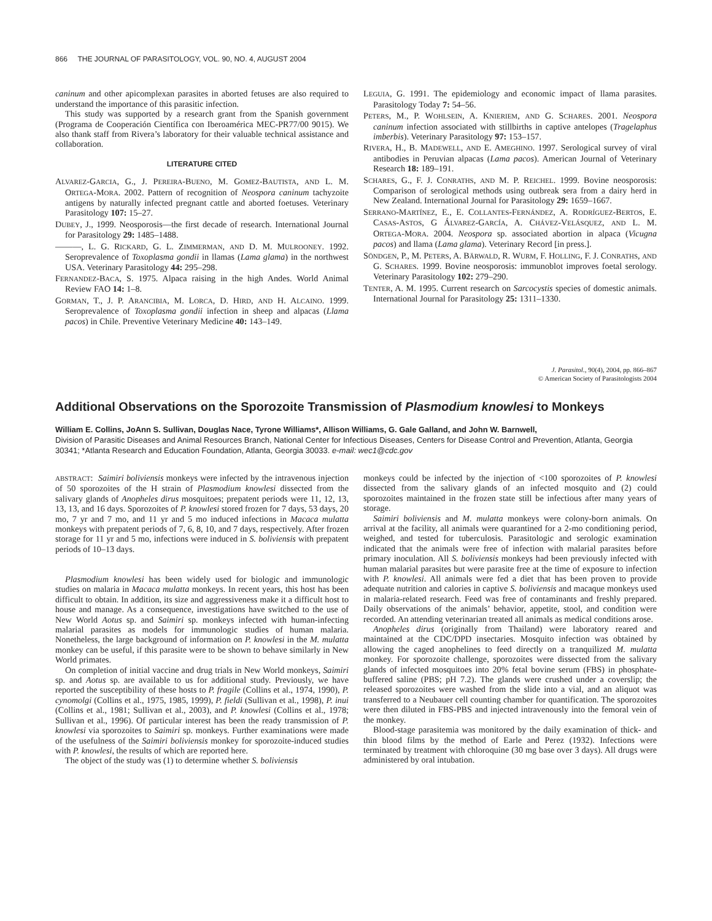866 THE JOURNAL OF PARASITOLOGY, VOL. 90, NO. 4, AUGUST 2004
caninum and other apicomplexan parasites in aborted fetuses are also required to understand the importance of this parasitic infection.
This study was supported by a research grant from the Spanish government (Programa de Cooperación Científica con Iberoamérica MEC-PR77/00 9015). We also thank staff from Rivera’s laboratory for their valuable technical assistance and collaboration.
LITERATURE CITED
ALVAREZ-GARCIA, G., J. PEREIRA-BUENO, M. GOMEZ-BAUTISTA, AND L. M. ORTEGA-MORA. 2002. Pattern of recognition of Neospora caninum tachyzoite antigens by naturally infected pregnant cattle and aborted foetuses. Veterinary Parasitology 107: 15–27.
DUBEY, J., 1999. Neosporosis—the first decade of research. International Journal for Parasitology 29: 1485–1488.
———, L. G. RICKARD, G. L. ZIMMERMAN, AND D. M. MULROONEY. 1992. Seroprevalence of Toxoplasma gondii in llamas (Lama glama) in the northwest USA. Veterinary Parasitology 44: 295–298.
FERNANDEZ-BACA, S. 1975. Alpaca raising in the high Andes. World Animal Review FAO 14: 1–8.
GORMAN, T., J. P. ARANCIBIA, M. LORCA, D. HIRD, AND H. ALCAINO. 1999. Seroprevalence of Toxoplasma gondii infection in sheep and alpacas (Llama pacos) in Chile. Preventive Veterinary Medicine 40: 143–149.
LEGUIA, G. 1991. The epidemiology and economic impact of llama parasites. Parasitology Today 7: 54–56.
PETERS, M., P. WOHLSEIN, A. KNIERIEM, AND G. SCHARES. 2001. Neospora caninum infection associated with stillbirths in captive antelopes (Tragelaphus imberbis). Veterinary Parasitology 97: 153–157.
RIVERA, H., B. MADEWELL, AND E. AMEGHINO. 1997. Serological survey of viral antibodies in Peruvian alpacas (Lama pacos). American Journal of Veterinary Research 18: 189–191.
SCHARES, G., F. J. CONRATHS, AND M. P. REICHEL. 1999. Bovine neosporosis: Comparison of serological methods using outbreak sera from a dairy herd in New Zealand. International Journal for Parasitology 29: 1659–1667.
SERRANO-MARTÍNEZ, E., E. COLLANTES-FERNÁNDEZ, A. RODRÍGUEZ-BERTOS, E. CASAS-ASTOS, G ÁLVAREZ-GARCÍA, A. CHÁVEZ-VELÁSQUEZ, AND L. M. ORTEGA-MORA. 2004. Neospora sp. associated abortion in alpaca (Vicugna pacos) and llama (Lama glama). Veterinary Record [in press.].
SÖNDGEN, P., M. PETERS, A. BÄRWALD, R. WURM, F. HOLLING, F. J. CONRATHS, AND G. SCHARES. 1999. Bovine neosporosis: immunoblot improves foetal serology. Veterinary Parasitology 102: 279–290.
TENTER, A. M. 1995. Current research on Sarcocystis species of domestic animals. International Journal for Parasitology 25: 1311–1330.
J. Parasitol., 90(4), 2004, pp. 866–867
© American Society of Parasitologists 2004
Additional Observations on the Sporozoite Transmission of Plasmodium knowlesi to Monkeys
William E. Collins, JoAnn S. Sullivan, Douglas Nace, Tyrone Williams*, Allison Williams, G. Gale Galland, and John W. Barnwell,
Division of Parasitic Diseases and Animal Resources Branch, National Center for Infectious Diseases, Centers for Disease Control and Prevention, Atlanta, Georgia 30341; *Atlanta Research and Education Foundation, Atlanta, Georgia 30033. e-mail: wec1@cdc.gov
ABSTRACT: Saimiri boliviensis monkeys were infected by the intravenous injection of 50 sporozoites of the H strain of Plasmodium knowlesi dissected from the salivary glands of Anopheles dirus mosquitoes; prepatent periods were 11, 12, 13, 13, 13, and 16 days. Sporozoites of P. knowlesi stored frozen for 7 days, 53 days, 20 mo, 7 yr and 7 mo, and 11 yr and 5 mo induced infections in Macaca mulatta monkeys with prepatent periods of 7, 6, 8, 10, and 7 days, respectively. After frozen storage for 11 yr and 5 mo, infections were induced in S. boliviensis with prepatent periods of 10–13 days.
Plasmodium knowlesi has been widely used for biologic and immunologic studies on malaria in Macaca mulatta monkeys. In recent years, this host has been difficult to obtain. In addition, its size and aggressiveness make it a difficult host to house and manage. As a consequence, investigations have switched to the use of New World Aotus sp. and Saimiri sp. monkeys infected with human-infecting malarial parasites as models for immunologic studies of human malaria. Nonetheless, the large background of information on P. knowlesi in the M. mulatta monkey can be useful, if this parasite were to be shown to behave similarly in New World primates.
On completion of initial vaccine and drug trials in New World monkeys, Saimiri sp. and Aotus sp. are available to us for additional study. Previously, we have reported the susceptibility of these hosts to P. fragile (Collins et al., 1974, 1990), P. cynomolgi (Collins et al., 1975, 1985, 1999), P. fieldi (Sullivan et al., 1998), P. inui (Collins et al., 1981; Sullivan et al., 2003), and P. knowlesi (Collins et al., 1978; Sullivan et al., 1996). Of particular interest has been the ready transmission of P. knowlesi via sporozoites to Saimiri sp. monkeys. Further examinations were made of the usefulness of the Saimiri boliviensis monkey for sporozoite-induced studies with P. knowlesi, the results of which are reported here.
The object of the study was (1) to determine whether S. boliviensis
monkeys could be infected by the injection of <100 sporozoites of P. knowlesi dissected from the salivary glands of an infected mosquito and (2) could sporozoites maintained in the frozen state still be infectious after many years of storage.
Saimiri boliviensis and M. mulatta monkeys were colony-born animals. On arrival at the facility, all animals were quarantined for a 2-mo conditioning period, weighed, and tested for tuberculosis. Parasitologic and serologic examination indicated that the animals were free of infection with malarial parasites before primary inoculation. All S. boliviensis monkeys had been previously infected with human malarial parasites but were parasite free at the time of exposure to infection with P. knowlesi. All animals were fed a diet that has been proven to provide adequate nutrition and calories in captive S. boliviensis and macaque monkeys used in malaria-related research. Feed was free of contaminants and freshly prepared. Daily observations of the animals’ behavior, appetite, stool, and condition were recorded. An attending veterinarian treated all animals as medical conditions arose.
Anopheles dirus (originally from Thailand) were laboratory reared and maintained at the CDC/DPD insectaries. Mosquito infection was obtained by allowing the caged anophelines to feed directly on a tranquilized M. mulatta monkey. For sporozoite challenge, sporozoites were dissected from the salivary glands of infected mosquitoes into 20% fetal bovine serum (FBS) in phosphate-buffered saline (PBS; pH 7.2). The glands were crushed under a coverslip; the released sporozoites were washed from the slide into a vial, and an aliquot was transferred to a Neubauer cell counting chamber for quantification. The sporozoites were then diluted in FBS-PBS and injected intravenously into the femoral vein of the monkey.
Blood-stage parasitemia was monitored by the daily examination of thick- and thin blood films by the method of Earle and Perez (1932). Infections were terminated by treatment with chloroquine (30 mg base over 3 days). All drugs were administered by oral intubation.